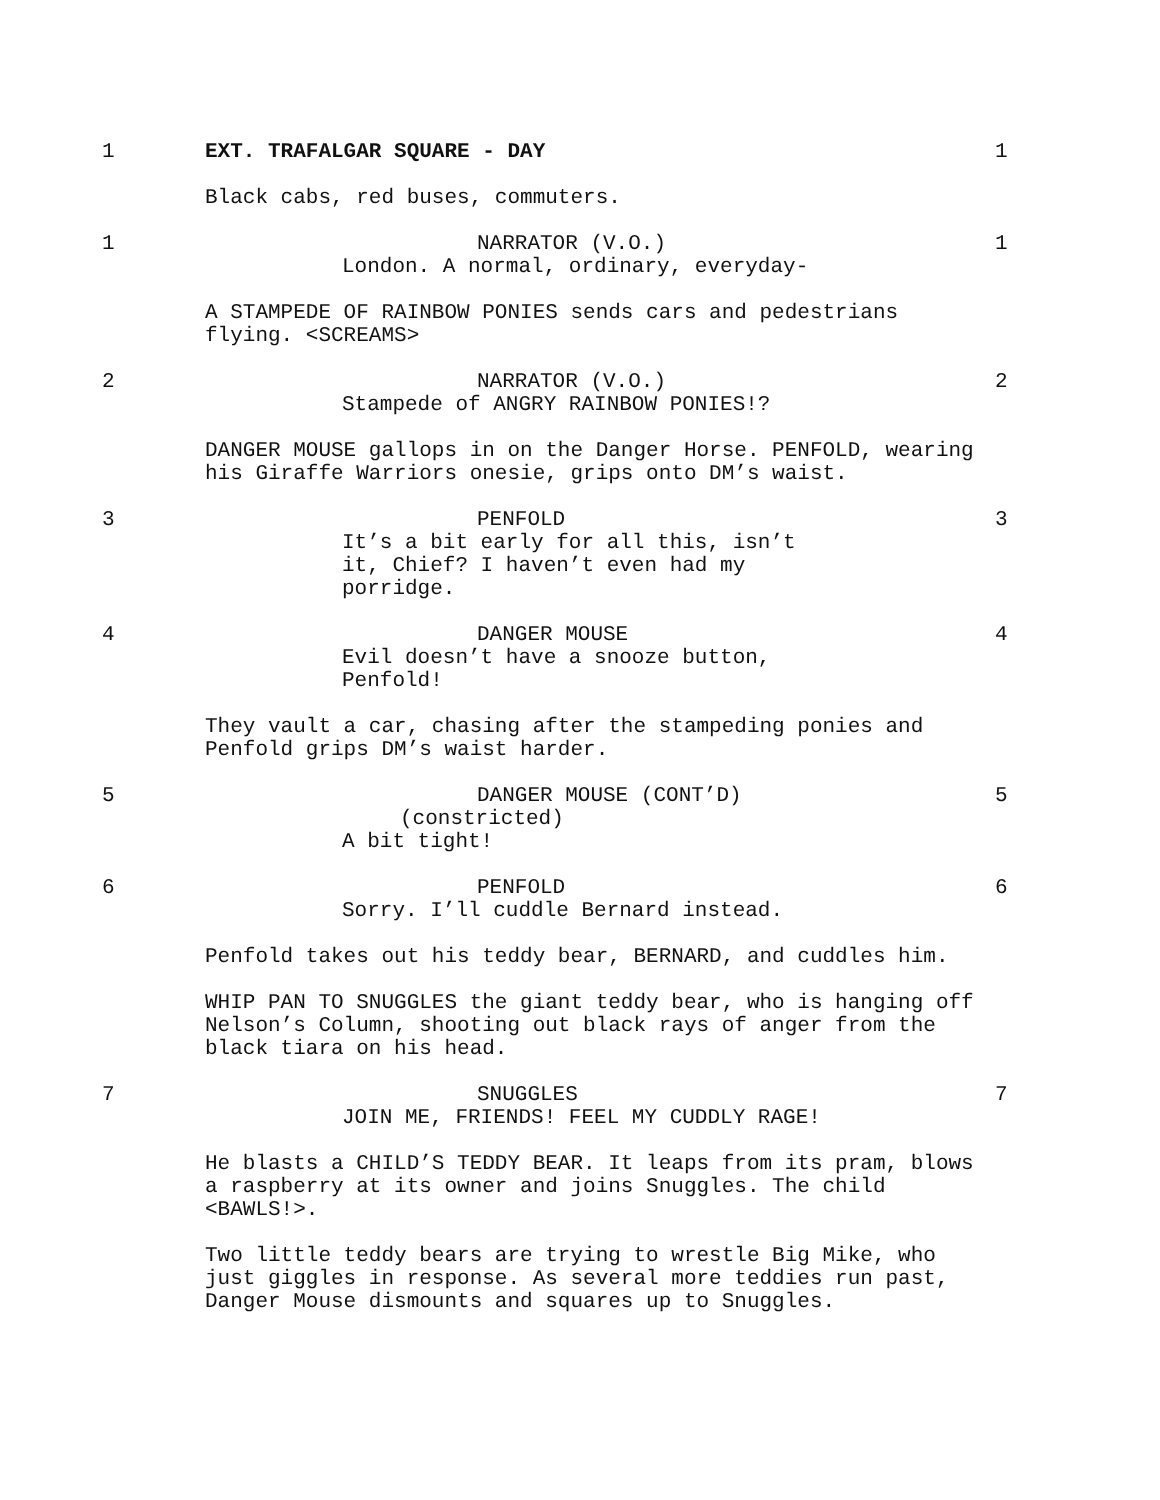1 EXT. TRAFALGAR SQUARE - DAY 1
Black cabs, red buses, commuters.
1 NARRATOR (V.O.)
London. A normal, ordinary, everyday-
1
A STAMPEDE OF RAINBOW PONIES sends cars and pedestrians flying. <SCREAMS>
2 NARRATOR (V.O.)
Stampede of ANGRY RAINBOW PONIES!?
2
DANGER MOUSE gallops in on the Danger Horse. PENFOLD, wearing his Giraffe Warriors onesie, grips onto DM’s waist.
3 PENFOLD
It’s a bit early for all this, isn’t it, Chief? I haven’t even had my porridge.
3
4 DANGER MOUSE
Evil doesn’t have a snooze button, Penfold!
4
They vault a car, chasing after the stampeding ponies and Penfold grips DM’s waist harder.
5 DANGER MOUSE (CONT’D)
(constricted)
A bit tight!
5
6 PENFOLD
Sorry. I’ll cuddle Bernard instead.
6
Penfold takes out his teddy bear, BERNARD, and cuddles him.
WHIP PAN TO SNUGGLES the giant teddy bear, who is hanging off Nelson’s Column, shooting out black rays of anger from the black tiara on his head.
7 SNUGGLES
JOIN ME, FRIENDS! FEEL MY CUDDLY RAGE!
7
He blasts a CHILD’S TEDDY BEAR. It leaps from its pram, blows a raspberry at its owner and joins Snuggles. The child <BAWLS!>.
Two little teddy bears are trying to wrestle Big Mike, who just giggles in response. As several more teddies run past, Danger Mouse dismounts and squares up to Snuggles.